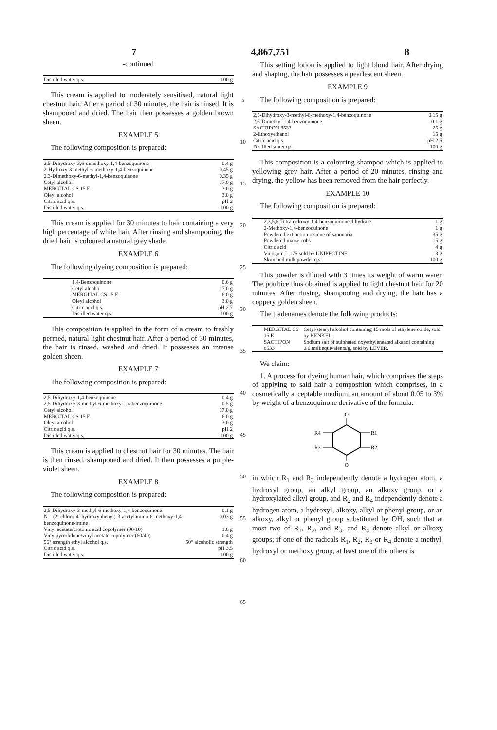7 4,867,751 8
-continued
| Distilled water q.s. | 100 g |
This cream is applied to moderately sensitised, natural light chestnut hair. After a period of 30 minutes, the hair is rinsed. It is shampooed and dried. The hair then possesses a golden brown sheen.
EXAMPLE 5
The following composition is prepared:
| 2,5-Dihydroxy-3,6-dimethoxy-1,4-benzoquinone | 0.4 g |
| 2-Hydroxy-3-methyl-6-methoxy-1,4-benzoquinone | 0.45 g |
| 2,3-Dimethoxy-6-methyl-1,4-benzoquinone | 0.35 g |
| Cetyl alcohol | 17.0 g |
| MERGITAL CS 15 E | 3.0 g |
| Oleyl alcohol | 3.0 g |
| Citric acid q.s. | pH 2 |
| Distilled water q.s. | 100 g |
This cream is applied for 30 minutes to hair containing a very high percentage of white hair. After rinsing and shampooing, the dried hair is coloured a natural grey shade.
EXAMPLE 6
The following dyeing composition is prepared:
| 1,4-Benzoquinone | 0.6 g |
| Cetyl alcohol | 17.0 g |
| MERGITAL CS 15 E | 6.0 g |
| Oleyl alcohol | 3.0 g |
| Citric acid q.s. | pH 2.7 |
| Distilled water q.s. | 100 g |
This composition is applied in the form of a cream to freshly permed, natural light chestnut hair. After a period of 30 minutes, the hair is rinsed, washed and dried. It possesses an intense golden sheen.
EXAMPLE 7
The following composition is prepared:
| 2,5-Dihydroxy-1,4-benzoquinone | 0.4 g |
| 2,5-Dihydroxy-3-methyl-6-methoxy-1,4-benzoquinone | 0.5 g |
| Cetyl alcohol | 17.0 g |
| MERGITAL CS 15 E | 6.0 g |
| Oleyl alcohol | 3.0 g |
| Citric acid q.s. | pH 2 |
| Distilled water q.s. | 100 g |
This cream is applied to chestnut hair for 30 minutes. The hair is then rinsed, shampooed and dried. It then possesses a purple-violet sheen.
EXAMPLE 8
The following composition is prepared:
| 2,5-Dihydroxy-3-methyl-6-methoxy-1,4-benzoquinone | 0.1 g |
| N—(2′-chloro-4′-hydroxyphenyl)-3-acetylamino-6-methoxy-1,4-benzoquinone-imine | 0.03 g |
| Vinyl acetate/crotonic acid copolymer (90/10) | 1.8 g |
| Vinylpyrrolidone/vinyl acetate copolymer (60/40) | 0.4 g |
| 96° strength ethyl alcohol q.s. | 50° alcoholic strength |
| Citric acid q.s. | pH 3.5 |
| Distilled water q.s. | 100 g |
5
10
15
20
25
30
35
40
45
50
55
60
65
This setting lotion is applied to light blond hair. After drying and shaping, the hair possesses a pearlescent sheen.
EXAMPLE 9
The following composition is prepared:
| 2,5-Dihydroxy-3-methyl-6-methoxy-1,4-benzoquinone | 0.15 g |
| 2,6-Dimethyl-1,4-benzoquinone | 0.1 g |
| SACTIPON 8533 | 25 g |
| 2-Ethoxyethanol | 15 g |
| Citric acid q.s. | pH 2.5 |
| Distilled water q.s. | 100 g |
This composition is a colouring shampoo which is applied to yellowing grey hair. After a period of 20 minutes, rinsing and drying, the yellow has been removed from the hair perfectly.
EXAMPLE 10
The following composition is prepared:
| 2,3,5,6-Tetrahydroxy-1,4-benzoquinone dihydrate | 1 g |
| 2-Methoxy-1,4-benzoquinone | 1 g |
| Powdered extraction residue of saponaria | 35 g |
| Powdered maize cobs | 15 g |
| Citric acid | 4 g |
| Vidogum L 175 sold by UNIPECTINE | 3 g |
| Skimmed milk powder q.s. | 100 g |
This powder is diluted with 3 times its weight of warm water. The poultice thus obtained is applied to light chestnut hair for 20 minutes. After rinsing, shampooing and drying, the hair has a coppery golden sheen.
The tradenames denote the following products:
| MERGITAL CS 15 E | Cetyl/stearyl alcohol containing 15 mols of ethylene oxide, sold by HENKEL. |
| SACTIPON 8533 | Sodium salt of sulphated oxyethyleneated alkanol containing 0.6 milliequivalents/g, sold by LEVER. |
We claim:
1. A process for dyeing human hair, which comprises the steps of applying to said hair a composition which comprises, in a cosmetically acceptable medium, an amount of about 0.05 to 3% by weight of a benzoquinone derivative of the formula:
O
R1
R2
R4
R3
O
in which R<sub>1</sub> and R<sub>3</sub> independently denote a hydrogen atom, a hydroxyl group, an alkyl group, an alkoxy group, or a hydroxylated alkyl group, and R<sub>2</sub> and R<sub>4</sub> independently denote a hydrogen atom, a hydroxyl, alkoxy, alkyl or phenyl group, or an alkoxy, alkyl or phenyl group substituted by OH, such that at most two of R<sub>1</sub>, R<sub>2</sub>, and R<sub>3</sub>, and R<sub>4</sub> denote alkyl or alkoxy groups; if one of the radicals R<sub>1</sub>, R<sub>2</sub>, R<sub>3</sub> or R<sub>4</sub> denote a methyl, hydroxyl or methoxy group, at least one of the others is